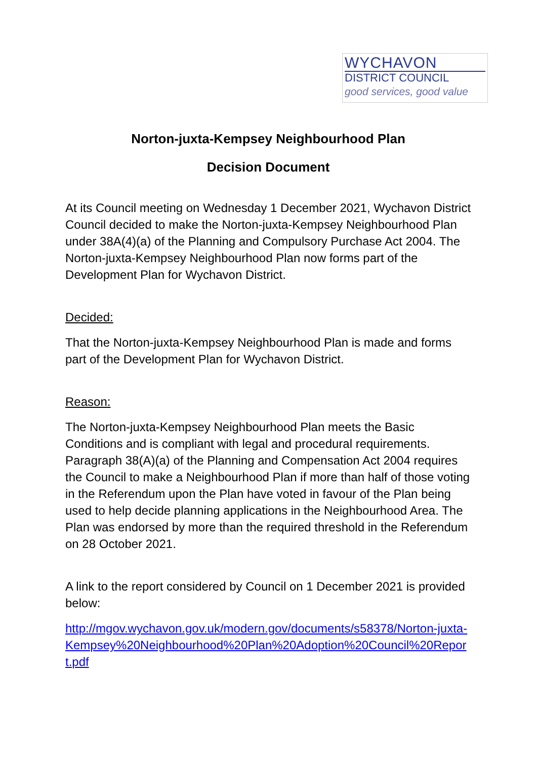WYCHAVON
DISTRICT COUNCIL
good services, good value
Norton-juxta-Kempsey Neighbourhood Plan
Decision Document
At its Council meeting on Wednesday 1 December 2021, Wychavon District Council decided to make the Norton-juxta-Kempsey Neighbourhood Plan under 38A(4)(a) of the Planning and Compulsory Purchase Act 2004. The Norton-juxta-Kempsey Neighbourhood Plan now forms part of the Development Plan for Wychavon District.
Decided:
That the Norton-juxta-Kempsey Neighbourhood Plan is made and forms part of the Development Plan for Wychavon District.
Reason:
The Norton-juxta-Kempsey Neighbourhood Plan meets the Basic Conditions and is compliant with legal and procedural requirements. Paragraph 38(A)(a) of the Planning and Compensation Act 2004 requires the Council to make a Neighbourhood Plan if more than half of those voting in the Referendum upon the Plan have voted in favour of the Plan being used to help decide planning applications in the Neighbourhood Area. The Plan was endorsed by more than the required threshold in the Referendum on 28 October 2021.
A link to the report considered by Council on 1 December 2021 is provided below:
http://mgov.wychavon.gov.uk/modern.gov/documents/s58378/Norton-juxta-Kempsey%20Neighbourhood%20Plan%20Adoption%20Council%20Report.pdf